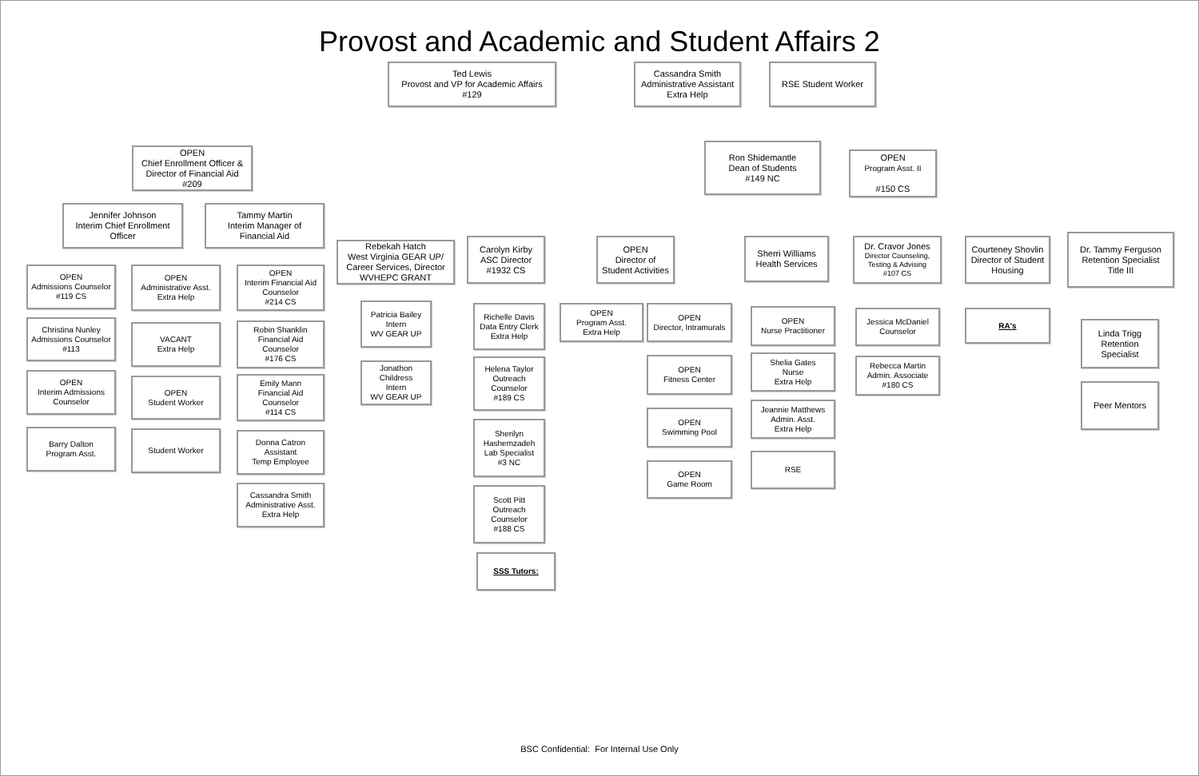Provost and Academic and Student Affairs 2
Ted Lewis
Provost and VP for Academic Affairs
#129
Cassandra Smith
Administrative Assistant
Extra Help
RSE Student Worker
OPEN
Chief Enrollment Officer &
Director of Financial Aid
#209
Jennifer Johnson
Interim Chief Enrollment
Officer
Tammy Martin
Interim Manager of
Financial Aid
OPEN
Admissions Counselor
#119 CS
Christina Nunley
Admissions Counselor
#113
OPEN
Interim Admissions
Counselor
Barry Dalton
Program Asst.
OPEN
Administrative Asst.
Extra Help
VACANT
Extra Help
OPEN
Student Worker
Student Worker
OPEN
Interim Financial Aid
Counselor
#214 CS
Robin Shanklin
Financial Aid
Counselor
#176 CS
Emily Mann
Financial Aid
Counselor
#114 CS
Donna Catron
Assistant
Temp Employee
Cassandra Smith
Administrative Asst.
Extra Help
Ron Shidemantle
Dean of Students
#149 NC
OPEN
Program Asst. II
#150 CS
Rebekah Hatch
West Virginia GEAR UP/
Career Services, Director
WVHEPC GRANT
Patricia Bailey
Intern
WV GEAR UP
Jonathon
Childress
Intern
WV GEAR UP
Carolyn Kirby
ASC Director
#1932 CS
Richelle Davis
Data Entry Clerk
Extra Help
Helena Taylor
Outreach
Counselor
#189 CS
Sherilyn
Hashemzadeh
Lab Specialist
#3 NC
Scott Pitt
Outreach
Counselor
#188 CS
SSS Tutors:
OPEN
Director of
Student Activities
OPEN
Program Asst.
Extra Help
OPEN
Director, Intramurals
OPEN
Fitness Center
OPEN
Swimming Pool
OPEN
Game Room
Sherri Williams
Health Services
OPEN
Nurse Practitioner
Shelia Gates
Nurse
Extra Help
Jeannie Matthews
Admin. Asst.
Extra Help
RSE
Dr. Cravor Jones
Director Counseling,
Testing & Advising
#107 CS
Jessica McDaniel
Counselor
Rebecca Martin
Admin. Associate
#180 CS
Courteney Shovlin
Director of Student
Housing
RA's
Dr. Tammy Ferguson
Retention Specialist
Title III
Linda Trigg
Retention
Specialist
Peer Mentors
BSC Confidential: For Internal Use Only